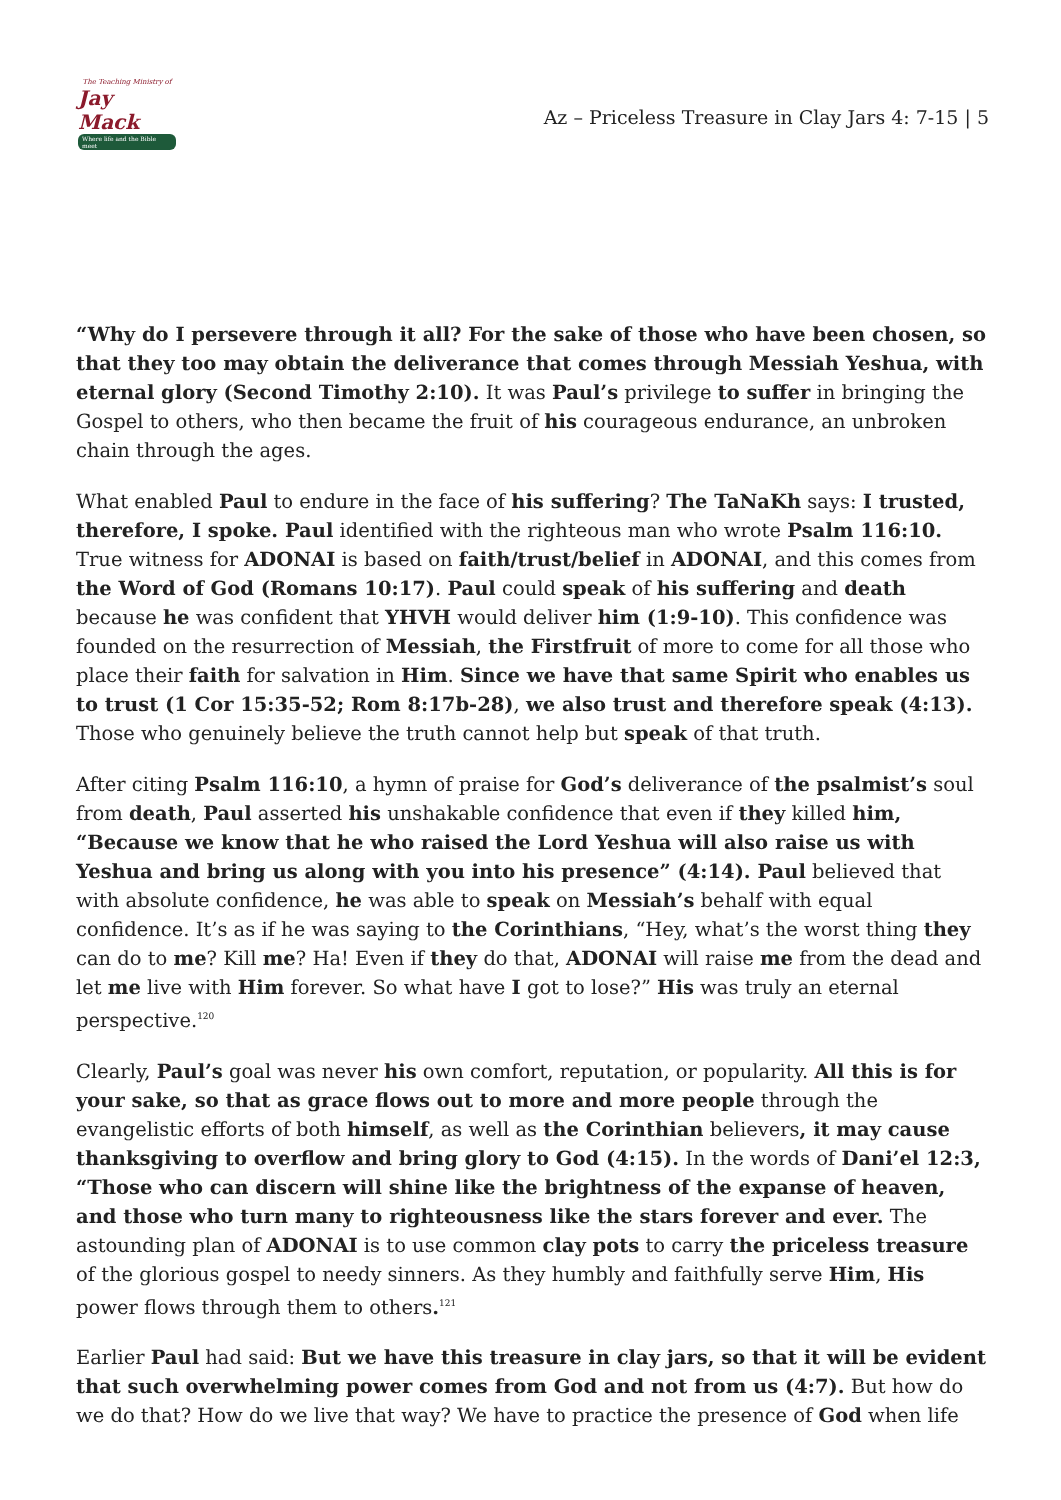The Teaching Ministry of
Jay Mack
Where life and the Bible meet
Az – Priceless Treasure in Clay Jars 4: 7-15 | 5
“Why do I persevere through it all? For the sake of those who have been chosen, so that they too may obtain the deliverance that comes through Messiah Yeshua, with eternal glory (Second Timothy 2:10). It was Paul’s privilege to suffer in bringing the Gospel to others, who then became the fruit of his courageous endurance, an unbroken chain through the ages.
What enabled Paul to endure in the face of his suffering? The TaNaKh says: I trusted, therefore, I spoke. Paul identified with the righteous man who wrote Psalm 116:10. True witness for ADONAI is based on faith/trust/belief in ADONAI, and this comes from the Word of God (Romans 10:17). Paul could speak of his suffering and death because he was confident that YHVH would deliver him (1:9-10). This confidence was founded on the resurrection of Messiah, the Firstfruit of more to come for all those who place their faith for salvation in Him. Since we have that same Spirit who enables us to trust (1 Cor 15:35-52; Rom 8:17b-28), we also trust and therefore speak (4:13). Those who genuinely believe the truth cannot help but speak of that truth.
After citing Psalm 116:10, a hymn of praise for God’s deliverance of the psalmist’s soul from death, Paul asserted his unshakable confidence that even if they killed him, “Because we know that he who raised the Lord Yeshua will also raise us with Yeshua and bring us along with you into his presence” (4:14). Paul believed that with absolute confidence, he was able to speak on Messiah’s behalf with equal confidence. It’s as if he was saying to the Corinthians, “Hey, what’s the worst thing they can do to me? Kill me? Ha! Even if they do that, ADONAI will raise me from the dead and let me live with Him forever. So what have I got to lose?” His was truly an eternal perspective.<sup>120</sup>
Clearly, Paul’s goal was never his own comfort, reputation, or popularity. All this is for your sake, so that as grace flows out to more and more people through the evangelistic efforts of both himself, as well as the Corinthian believers, it may cause thanksgiving to overflow and bring glory to God (4:15). In the words of Dani’el 12:3, “Those who can discern will shine like the brightness of the expanse of heaven, and those who turn many to righteousness like the stars forever and ever. The astounding plan of ADONAI is to use common clay pots to carry the priceless treasure of the glorious gospel to needy sinners. As they humbly and faithfully serve Him, His power flows through them to others.<sup>121</sup>
Earlier Paul had said: But we have this treasure in clay jars, so that it will be evident that such overwhelming power comes from God and not from us (4:7). But how do we do that? How do we live that way? We have to practice the presence of God when life